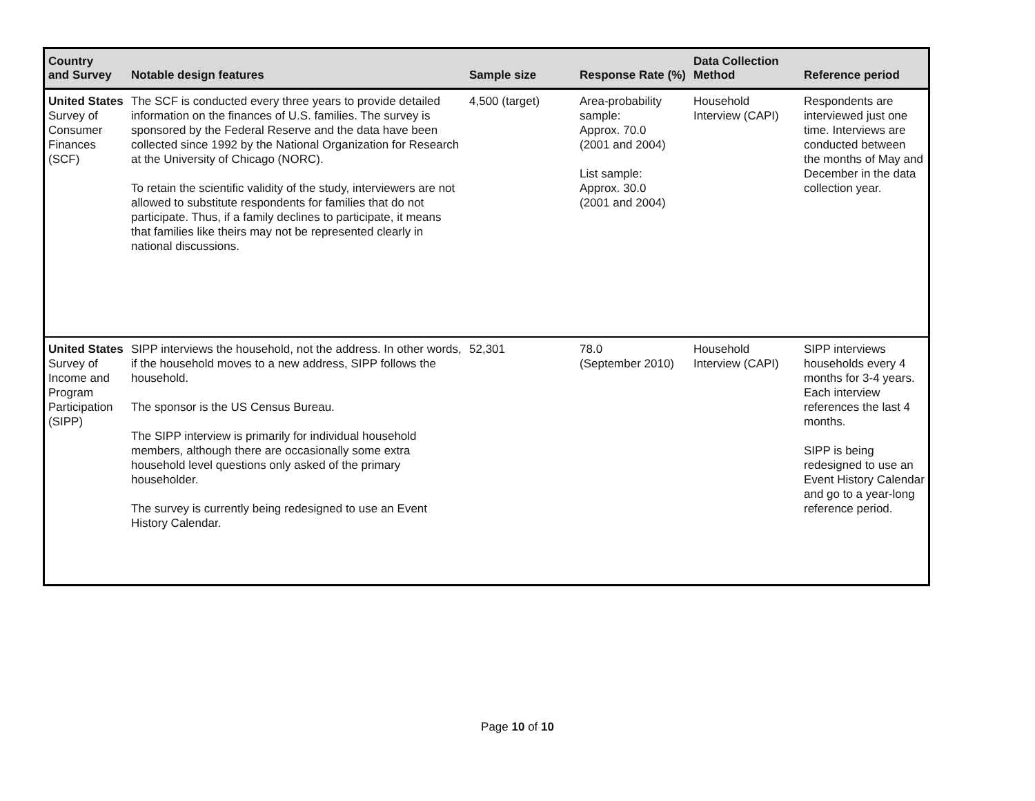| Country and Survey | Notable design features | Sample size | Response Rate (%) | Data Collection Method | Reference period |
| --- | --- | --- | --- | --- | --- |
| United States Survey of Consumer Finances (SCF) | The SCF is conducted every three years to provide detailed information on the finances of U.S. families. The survey is sponsored by the Federal Reserve and the data have been collected since 1992 by the National Organization for Research at the University of Chicago (NORC). To retain the scientific validity of the study, interviewers are not allowed to substitute respondents for families that do not participate. Thus, if a family declines to participate, it means that families like theirs may not be represented clearly in national discussions. | 4,500 (target) | Area-probability sample: Approx. 70.0 (2001 and 2004) List sample: Approx. 30.0 (2001 and 2004) | Household Interview (CAPI) | Respondents are interviewed just one time. Interviews are conducted between the months of May and December in the data collection year. |
| United States Survey of Income and Program Participation (SIPP) | SIPP interviews the household, not the address. In other words, if the household moves to a new address, SIPP follows the household. The sponsor is the US Census Bureau. The SIPP interview is primarily for individual household members, although there are occasionally some extra household level questions only asked of the primary householder. The survey is currently being redesigned to use an Event History Calendar. | 52,301 | 78.0 (September 2010) | Household Interview (CAPI) | SIPP interviews households every 4 months for 3-4 years. Each interview references the last 4 months. SIPP is being redesigned to use an Event History Calendar and go to a year-long reference period. |
Page 10 of 10